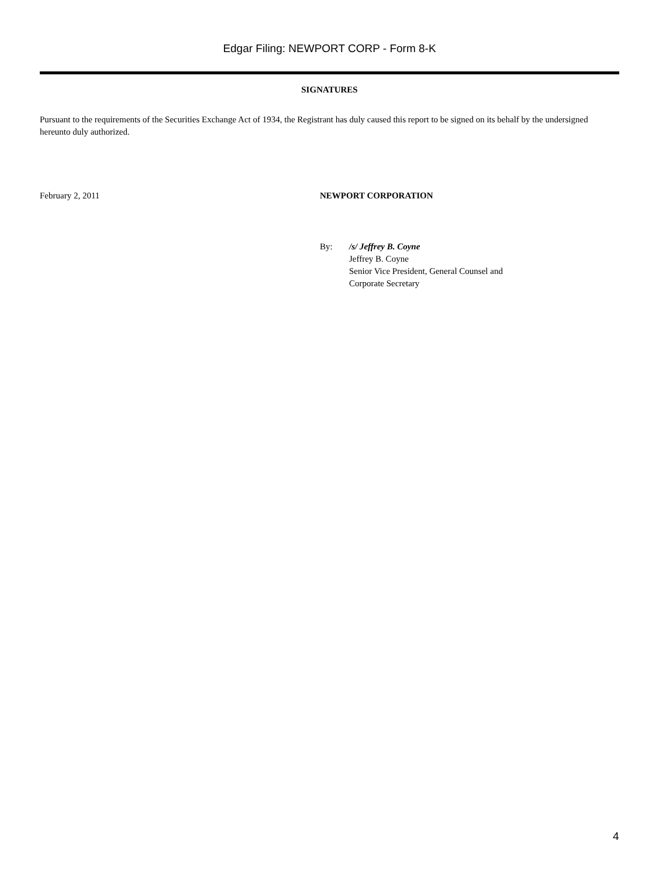Edgar Filing: NEWPORT CORP - Form 8-K
SIGNATURES
Pursuant to the requirements of the Securities Exchange Act of 1934, the Registrant has duly caused this report to be signed on its behalf by the undersigned hereunto duly authorized.
February 2, 2011 NEWPORT CORPORATION
By: /s/ Jeffrey B. Coyne
Jeffrey B. Coyne
Senior Vice President, General Counsel and
Corporate Secretary
4